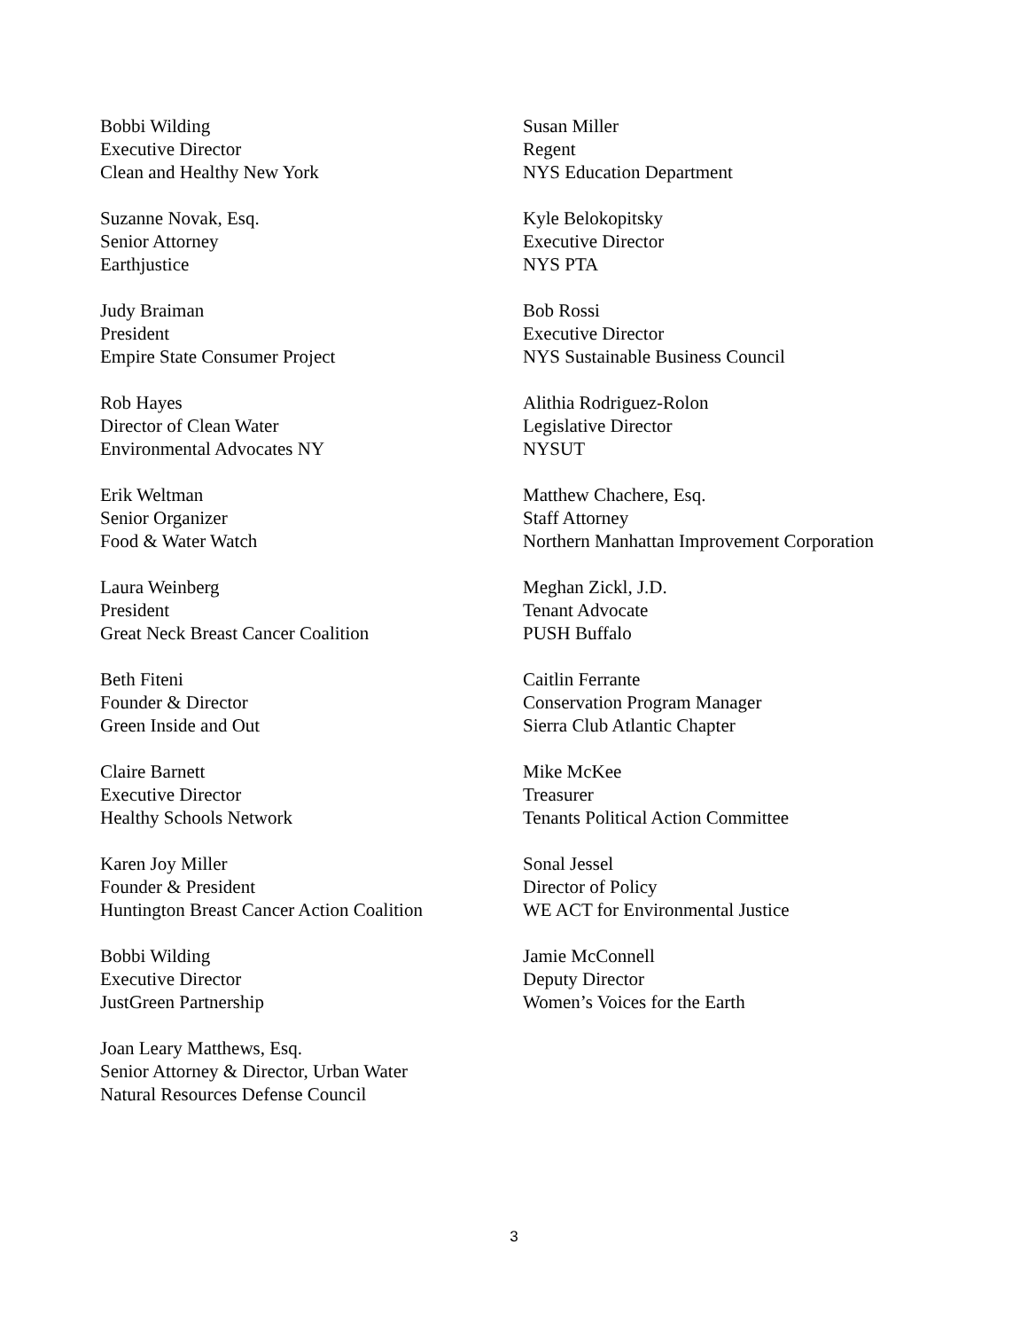Bobbi Wilding
Executive Director
Clean and Healthy New York
Suzanne Novak, Esq.
Senior Attorney
Earthjustice
Judy Braiman
President
Empire State Consumer Project
Rob Hayes
Director of Clean Water
Environmental Advocates NY
Erik Weltman
Senior Organizer
Food & Water Watch
Laura Weinberg
President
Great Neck Breast Cancer Coalition
Beth Fiteni
Founder & Director
Green Inside and Out
Claire Barnett
Executive Director
Healthy Schools Network
Karen Joy Miller
Founder & President
Huntington Breast Cancer Action Coalition
Bobbi Wilding
Executive Director
JustGreen Partnership
Joan Leary Matthews, Esq.
Senior Attorney & Director, Urban Water
Natural Resources Defense Council
Susan Miller
Regent
NYS Education Department
Kyle Belokopitsky
Executive Director
NYS PTA
Bob Rossi
Executive Director
NYS Sustainable Business Council
Alithia Rodriguez-Rolon
Legislative Director
NYSUT
Matthew Chachere, Esq.
Staff Attorney
Northern Manhattan Improvement Corporation
Meghan Zickl, J.D.
Tenant Advocate
PUSH Buffalo
Caitlin Ferrante
Conservation Program Manager
Sierra Club Atlantic Chapter
Mike McKee
Treasurer
Tenants Political Action Committee
Sonal Jessel
Director of Policy
WE ACT for Environmental Justice
Jamie McConnell
Deputy Director
Women’s Voices for the Earth
3